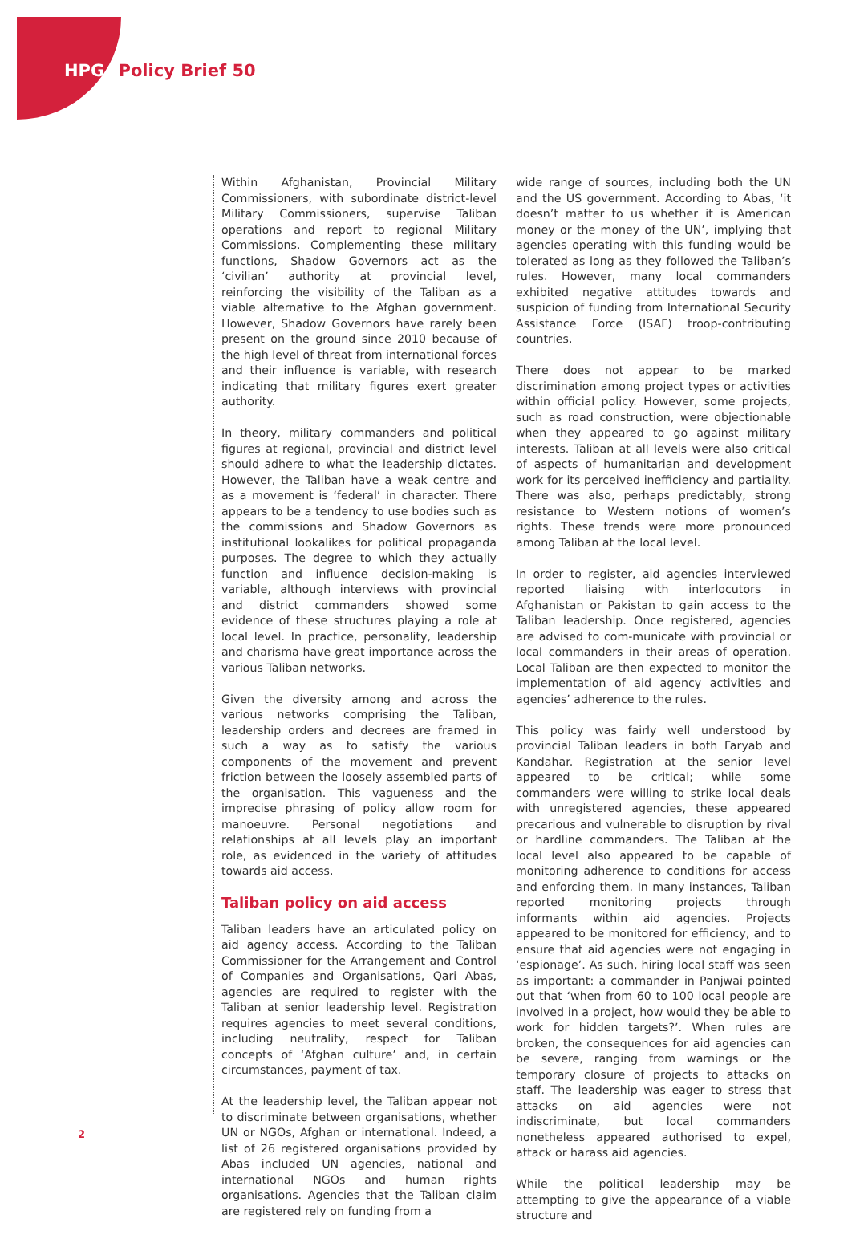HPG Policy Brief 50
Within Afghanistan, Provincial Military Commissioners, with subordinate district-level Military Commissioners, supervise Taliban operations and report to regional Military Commissions. Complementing these military functions, Shadow Governors act as the ‘civilian’ authority at provincial level, reinforcing the visibility of the Taliban as a viable alternative to the Afghan government. However, Shadow Governors have rarely been present on the ground since 2010 because of the high level of threat from international forces and their influence is variable, with research indicating that military figures exert greater authority.
In theory, military commanders and political figures at regional, provincial and district level should adhere to what the leadership dictates. However, the Taliban have a weak centre and as a movement is ‘federal’ in character. There appears to be a tendency to use bodies such as the commissions and Shadow Governors as institutional lookalikes for political propaganda purposes. The degree to which they actually function and influence decision-making is variable, although interviews with provincial and district commanders showed some evidence of these structures playing a role at local level. In practice, personality, leadership and charisma have great importance across the various Taliban networks.
Given the diversity among and across the various networks comprising the Taliban, leadership orders and decrees are framed in such a way as to satisfy the various components of the movement and prevent friction between the loosely assembled parts of the organisation. This vagueness and the imprecise phrasing of policy allow room for manoeuvre. Personal negotiations and relationships at all levels play an important role, as evidenced in the variety of attitudes towards aid access.
Taliban policy on aid access
Taliban leaders have an articulated policy on aid agency access. According to the Taliban Commissioner for the Arrangement and Control of Companies and Organisations, Qari Abas, agencies are required to register with the Taliban at senior leadership level. Registration requires agencies to meet several conditions, including neutrality, respect for Taliban concepts of ‘Afghan culture’ and, in certain circumstances, payment of tax.
At the leadership level, the Taliban appear not to discriminate between organisations, whether UN or NGOs, Afghan or international. Indeed, a list of 26 registered organisations provided by Abas included UN agencies, national and international NGOs and human rights organisations. Agencies that the Taliban claim are registered rely on funding from a
wide range of sources, including both the UN and the US government. According to Abas, ‘it doesn’t matter to us whether it is American money or the money of the UN’, implying that agencies operating with this funding would be tolerated as long as they followed the Taliban’s rules. However, many local commanders exhibited negative attitudes towards and suspicion of funding from International Security Assistance Force (ISAF) troop-contributing countries.
There does not appear to be marked discrimination among project types or activities within official policy. However, some projects, such as road construction, were objectionable when they appeared to go against military interests. Taliban at all levels were also critical of aspects of humanitarian and development work for its perceived inefficiency and partiality. There was also, perhaps predictably, strong resistance to Western notions of women’s rights. These trends were more pronounced among Taliban at the local level.
In order to register, aid agencies interviewed reported liaising with interlocutors in Afghanistan or Pakistan to gain access to the Taliban leadership. Once registered, agencies are advised to com-municate with provincial or local commanders in their areas of operation. Local Taliban are then expected to monitor the implementation of aid agency activities and agencies’ adherence to the rules.
This policy was fairly well understood by provincial Taliban leaders in both Faryab and Kandahar. Registration at the senior level appeared to be critical; while some commanders were willing to strike local deals with unregistered agencies, these appeared precarious and vulnerable to disruption by rival or hardline commanders. The Taliban at the local level also appeared to be capable of monitoring adherence to conditions for access and enforcing them. In many instances, Taliban reported monitoring projects through informants within aid agencies. Projects appeared to be monitored for efficiency, and to ensure that aid agencies were not engaging in ‘espionage’. As such, hiring local staff was seen as important: a commander in Panjwai pointed out that ‘when from 60 to 100 local people are involved in a project, how would they be able to work for hidden targets?’. When rules are broken, the consequences for aid agencies can be severe, ranging from warnings or the temporary closure of projects to attacks on staff. The leadership was eager to stress that attacks on aid agencies were not indiscriminate, but local commanders nonetheless appeared authorised to expel, attack or harass aid agencies.
While the political leadership may be attempting to give the appearance of a viable structure and
2